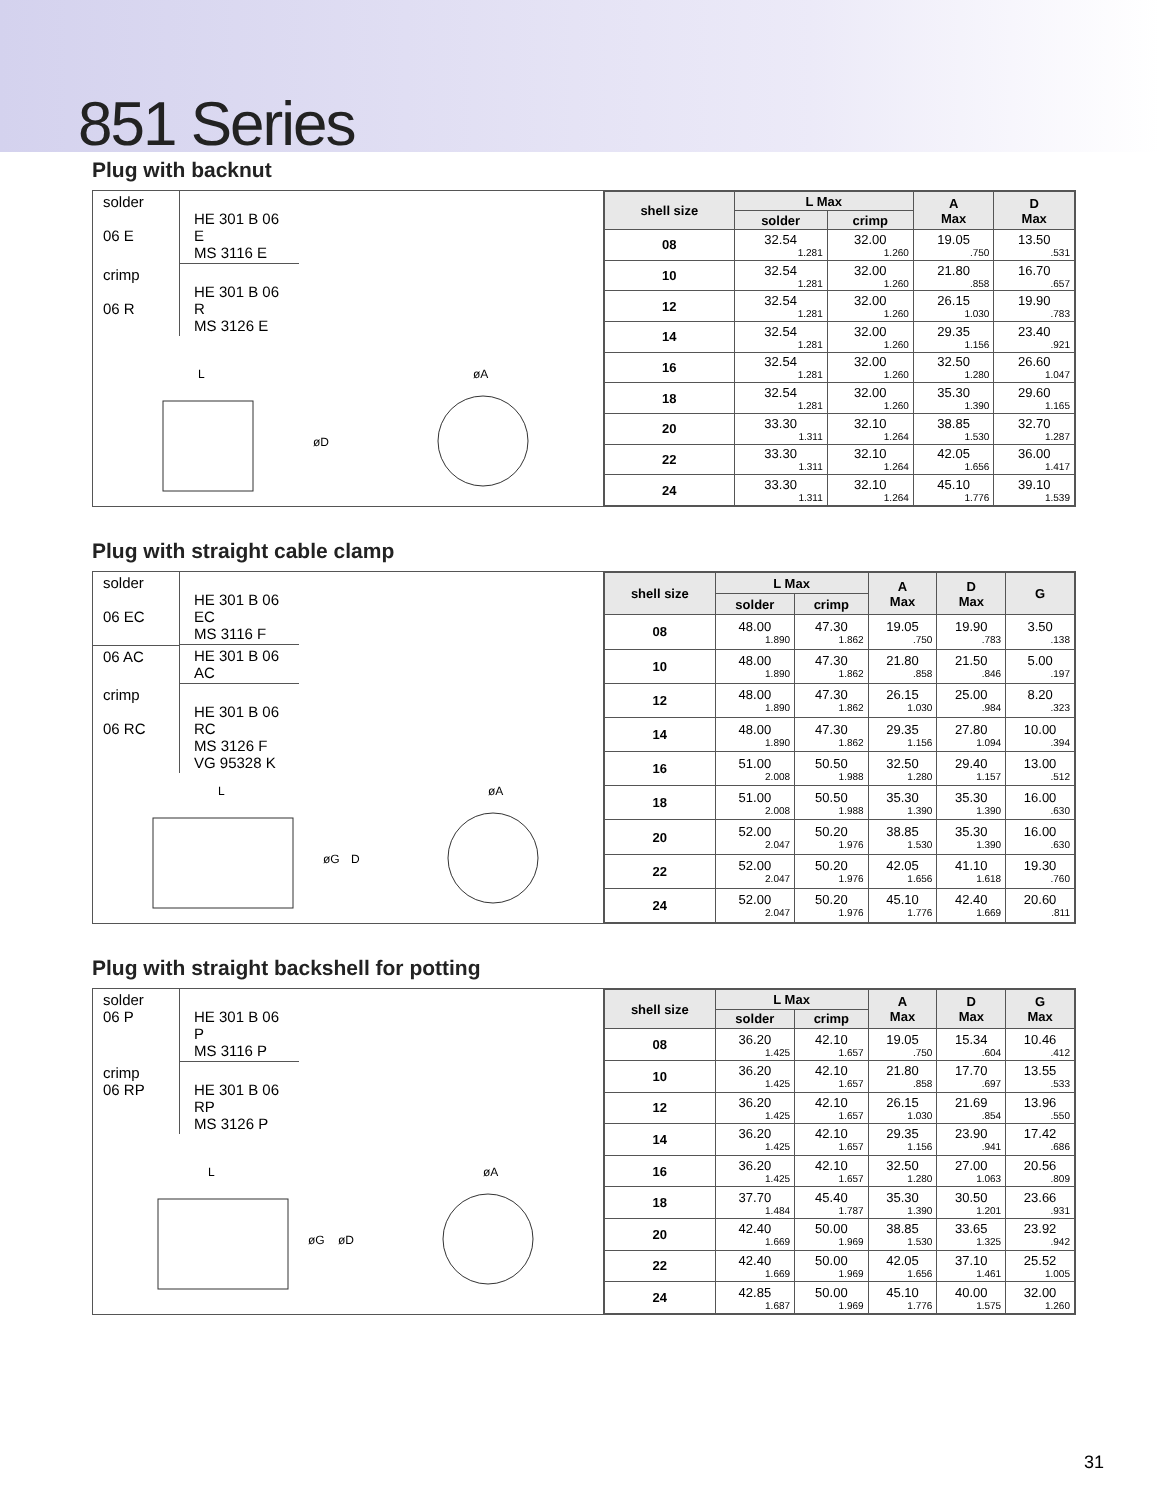851 Series
Plug with backnut
solder
06 E
HE 301 B 06 E
MS 3116 E
crimp
06 R
HE 301 B 06 R
MS 3126 E
L
øD
øA
| shell size | L Max | | A Max | D Max |
| --- | --- | --- | --- | --- |
| | solder | crimp | | |
| 08 | 32.54 1.281 | 32.00 1.260 | 19.05 .750 | 13.50 .531 |
| 10 | 32.54 1.281 | 32.00 1.260 | 21.80 .858 | 16.70 .657 |
| 12 | 32.54 1.281 | 32.00 1.260 | 26.15 1.030 | 19.90 .783 |
| 14 | 32.54 1.281 | 32.00 1.260 | 29.35 1.156 | 23.40 .921 |
| 16 | 32.54 1.281 | 32.00 1.260 | 32.50 1.280 | 26.60 1.047 |
| 18 | 32.54 1.281 | 32.00 1.260 | 35.30 1.390 | 29.60 1.165 |
| 20 | 33.30 1.311 | 32.10 1.264 | 38.85 1.530 | 32.70 1.287 |
| 22 | 33.30 1.311 | 32.10 1.264 | 42.05 1.656 | 36.00 1.417 |
| 24 | 33.30 1.311 | 32.10 1.264 | 45.10 1.776 | 39.10 1.539 |
Plug with straight cable clamp
solder
06 EC
HE 301 B 06 EC
MS 3116 F
06 AC HE 301 B 06 AC
crimp
06 RC
HE 301 B 06 RC
MS 3126 F
VG 95328 K
L
øG
D
øA
| shell size | L Max | | A Max | D Max | G |
| --- | --- | --- | --- | --- | --- |
| | solder | crimp | | | |
| 08 | 48.00 1.890 | 47.30 1.862 | 19.05 .750 | 19.90 .783 | 3.50 .138 |
| 10 | 48.00 1.890 | 47.30 1.862 | 21.80 .858 | 21.50 .846 | 5.00 .197 |
| 12 | 48.00 1.890 | 47.30 1.862 | 26.15 1.030 | 25.00 .984 | 8.20 .323 |
| 14 | 48.00 1.890 | 47.30 1.862 | 29.35 1.156 | 27.80 1.094 | 10.00 .394 |
| 16 | 51.00 2.008 | 50.50 1.988 | 32.50 1.280 | 29.40 1.157 | 13.00 .512 |
| 18 | 51.00 2.008 | 50.50 1.988 | 35.30 1.390 | 35.30 1.390 | 16.00 .630 |
| 20 | 52.00 2.047 | 50.20 1.976 | 38.85 1.530 | 35.30 1.390 | 16.00 .630 |
| 22 | 52.00 2.047 | 50.20 1.976 | 42.05 1.656 | 41.10 1.618 | 19.30 .760 |
| 24 | 52.00 2.047 | 50.20 1.976 | 45.10 1.776 | 42.40 1.669 | 20.60 .811 |
Plug with straight backshell for potting
solder
06 P
HE 301 B 06 P
MS 3116 P
crimp
06 RP
HE 301 B 06 RP
MS 3126 P
L
øG
øD
øA
| shell size | L Max | | A Max | D Max | G Max |
| --- | --- | --- | --- | --- | --- |
| | solder | crimp | | | |
| 08 | 36.20 1.425 | 42.10 1.657 | 19.05 .750 | 15.34 .604 | 10.46 .412 |
| 10 | 36.20 1.425 | 42.10 1.657 | 21.80 .858 | 17.70 .697 | 13.55 .533 |
| 12 | 36.20 1.425 | 42.10 1.657 | 26.15 1.030 | 21.69 .854 | 13.96 .550 |
| 14 | 36.20 1.425 | 42.10 1.657 | 29.35 1.156 | 23.90 .941 | 17.42 .686 |
| 16 | 36.20 1.425 | 42.10 1.657 | 32.50 1.280 | 27.00 1.063 | 20.56 .809 |
| 18 | 37.70 1.484 | 45.40 1.787 | 35.30 1.390 | 30.50 1.201 | 23.66 .931 |
| 20 | 42.40 1.669 | 50.00 1.969 | 38.85 1.530 | 33.65 1.325 | 23.92 .942 |
| 22 | 42.40 1.669 | 50.00 1.969 | 42.05 1.656 | 37.10 1.461 | 25.52 1.005 |
| 24 | 42.85 1.687 | 50.00 1.969 | 45.10 1.776 | 40.00 1.575 | 32.00 1.260 |
31